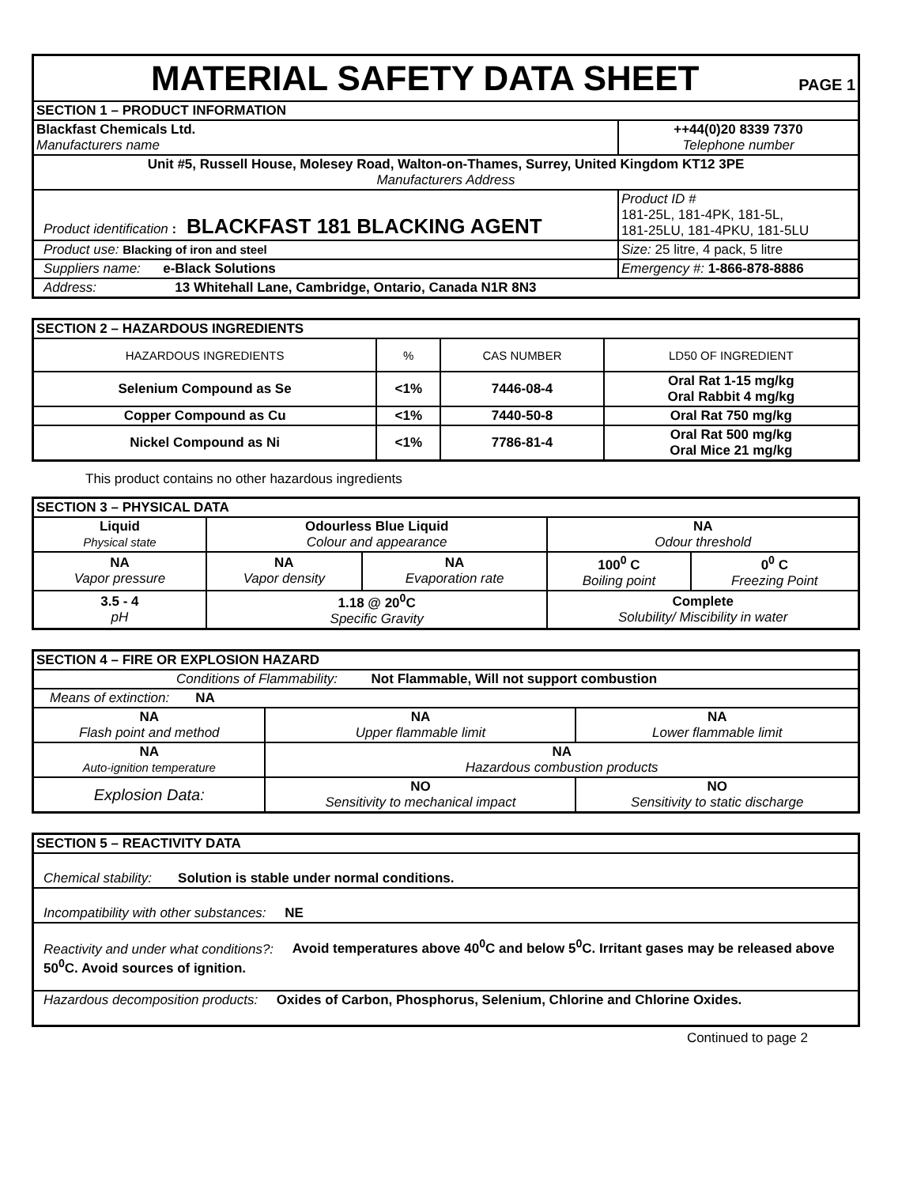| MATERIAL SAFETY DATA SHEET PAGE 1 | |
| SECTION 1 – PRODUCT INFORMATION | |
| Blackfast Chemicals Ltd. Manufacturers name | ++44(0)20 8339 7370 Telephone number |
| Unit #5, Russell House, Molesey Road, Walton-on-Thames, Surrey, United Kingdom KT12 3PE Manufacturers Address | |
| Product identification : BLACKFAST 181 BLACKING AGENT | Product ID # 181-25L, 181-4PK, 181-5L, 181-25LU, 181-4PKU, 181-5LU |
| Product use: Blacking of iron and steel | Size: 25 litre, 4 pack, 5 litre |
| Suppliers name: e-Black Solutions | Emergency #: 1-866-878-8886 |
| Address: 13 Whitehall Lane, Cambridge, Ontario, Canada N1R 8N3 | |
| SECTION 2 – HAZARDOUS INGREDIENTS | | | |
| HAZARDOUS INGREDIENTS | % | CAS NUMBER | LD50 OF INGREDIENT |
| Selenium Compound as Se | <1% | 7446-08-4 | Oral Rat 1-15 mg/kg Oral Rabbit 4 mg/kg |
| Copper Compound as Cu | <1% | 7440-50-8 | Oral Rat 750 mg/kg |
| Nickel Compound as Ni | <1% | 7786-81-4 | Oral Rat 500 mg/kg Oral Mice 21 mg/kg |
This product contains no other hazardous ingredients
| SECTION 3 – PHYSICAL DATA | | | | |
| Liquid Physical state | Odourless Blue Liquid Colour and appearance | | NA Odour threshold | |
| NA Vapor pressure | NA Vapor density | NA Evaporation rate | 100<sup>0</sup> C Boiling point | 0<sup>0</sup> C Freezing Point |
| 3.5 - 4 pH | 1.18 @ 20<sup>0</sup>C Specific Gravity | | Complete Solubility/ Miscibility in water | |
| SECTION 4 – FIRE OR EXPLOSION HAZARD | | | |
| Conditions of Flammability: Not Flammable, Will not support combustion | | | |
| Means of extinction: NA | | | |
| NA Flash point and method | NA Upper flammable limit | NA Lower flammable limit | |
| NA Auto-ignition temperature | NA Hazardous combustion products | | |
| Explosion Data: | NO Sensitivity to mechanical impact | | NO Sensitivity to static discharge |
| SECTION 5 – REACTIVITY DATA |
| Chemical stability: Solution is stable under normal conditions. |
| Incompatibility with other substances: NE |
| Reactivity and under what conditions?: Avoid temperatures above 40<sup>0</sup>C and below 5<sup>0</sup>C. Irritant gases may be released above 50<sup>0</sup>C. Avoid sources of ignition. |
| Hazardous decomposition products: Oxides of Carbon, Phosphorus, Selenium, Chlorine and Chlorine Oxides. |
Continued to page 2